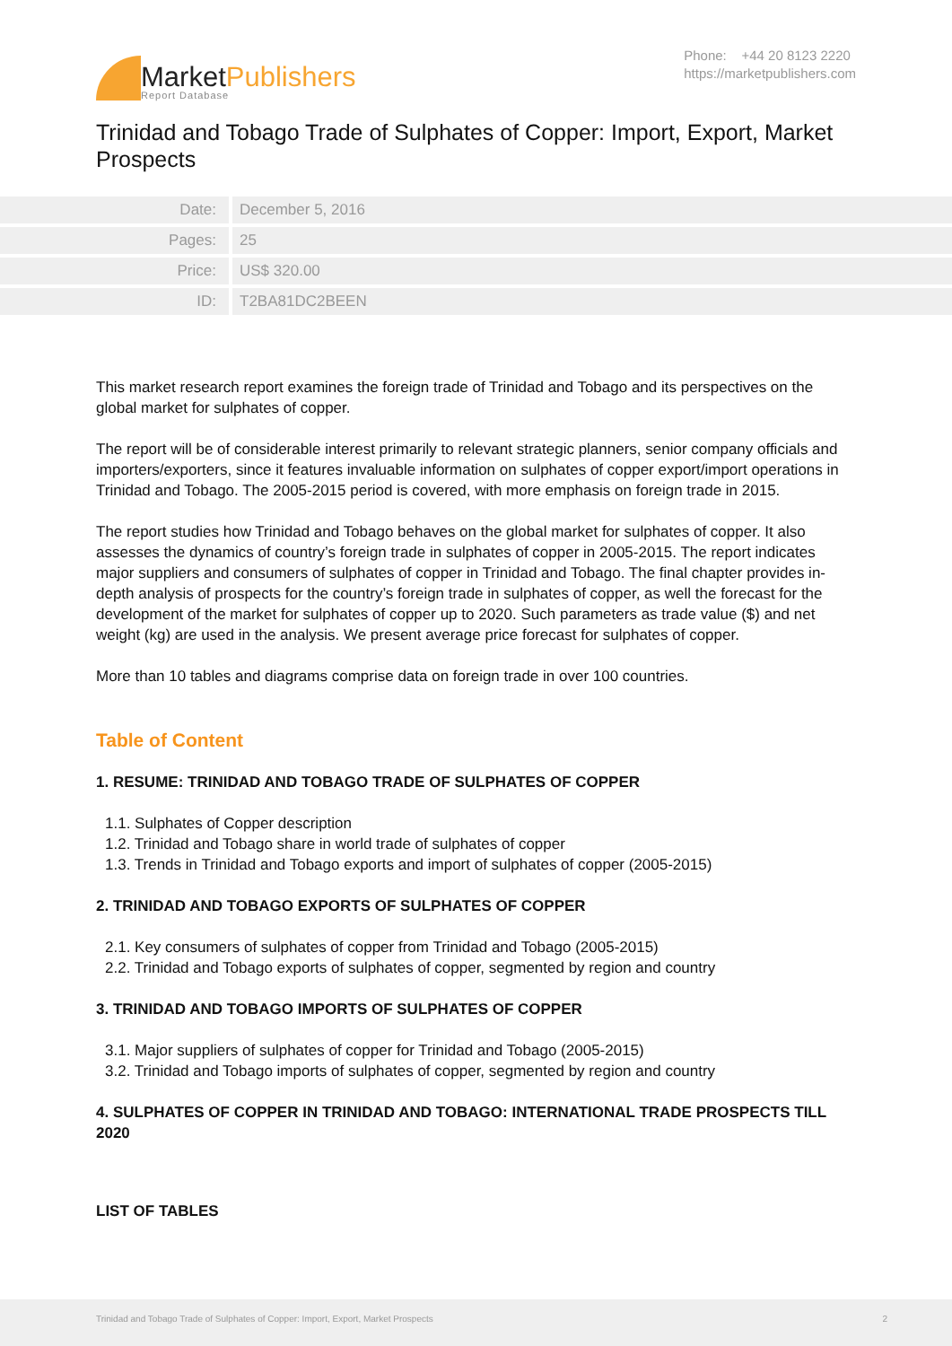MarketPublishers
Report Database
Phone: +44 20 8123 2220
https://marketpublishers.com
Trinidad and Tobago Trade of Sulphates of Copper: Import, Export, Market Prospects
| Date: | December 5, 2016 |
| Pages: | 25 |
| Price: | US$ 320.00 |
| ID: | T2BA81DC2BEEN |
This market research report examines the foreign trade of Trinidad and Tobago and its perspectives on the global market for sulphates of copper.
The report will be of considerable interest primarily to relevant strategic planners, senior company officials and importers/exporters, since it features invaluable information on sulphates of copper export/import operations in Trinidad and Tobago. The 2005-2015 period is covered, with more emphasis on foreign trade in 2015.
The report studies how Trinidad and Tobago behaves on the global market for sulphates of copper. It also assesses the dynamics of country’s foreign trade in sulphates of copper in 2005-2015. The report indicates major suppliers and consumers of sulphates of copper in Trinidad and Tobago. The final chapter provides in-depth analysis of prospects for the country’s foreign trade in sulphates of copper, as well the forecast for the development of the market for sulphates of copper up to 2020. Such parameters as trade value ($) and net weight (kg) are used in the analysis. We present average price forecast for sulphates of copper.
More than 10 tables and diagrams comprise data on foreign trade in over 100 countries.
Table of Content
1. RESUME: TRINIDAD AND TOBAGO TRADE OF SULPHATES OF COPPER
1.1. Sulphates of Copper description
1.2. Trinidad and Tobago share in world trade of sulphates of copper
1.3. Trends in Trinidad and Tobago exports and import of sulphates of copper (2005-2015)
2. TRINIDAD AND TOBAGO EXPORTS OF SULPHATES OF COPPER
2.1. Key consumers of sulphates of copper from Trinidad and Tobago (2005-2015)
2.2. Trinidad and Tobago exports of sulphates of copper, segmented by region and country
3. TRINIDAD AND TOBAGO IMPORTS OF SULPHATES OF COPPER
3.1. Major suppliers of sulphates of copper for Trinidad and Tobago (2005-2015)
3.2. Trinidad and Tobago imports of sulphates of copper, segmented by region and country
4. SULPHATES OF COPPER IN TRINIDAD AND TOBAGO: INTERNATIONAL TRADE PROSPECTS TILL 2020
LIST OF TABLES
Trinidad and Tobago Trade of Sulphates of Copper: Import, Export, Market Prospects 2